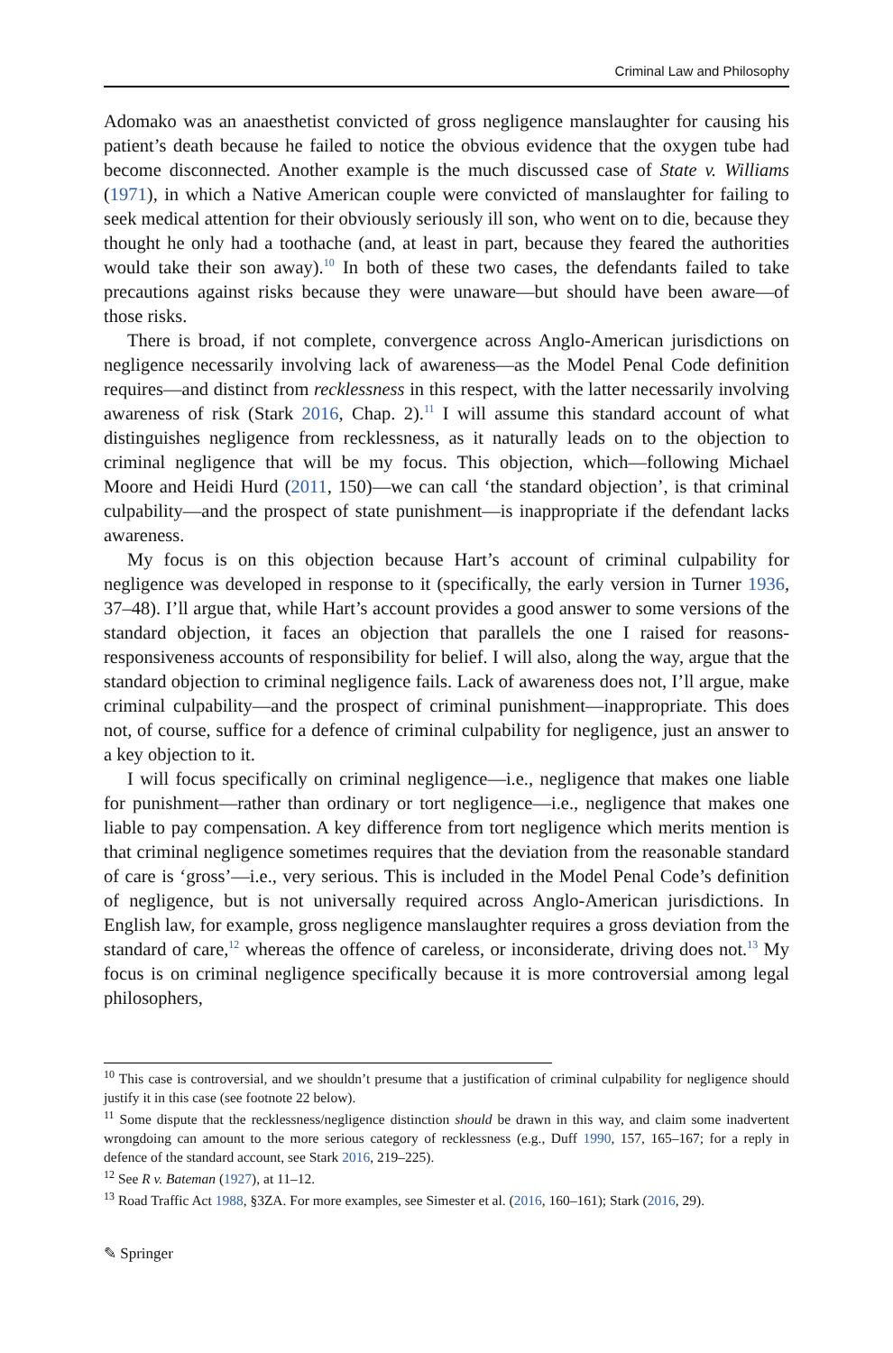Criminal Law and Philosophy
Adomako was an anaesthetist convicted of gross negligence manslaughter for causing his patient’s death because he failed to notice the obvious evidence that the oxygen tube had become disconnected. Another example is the much discussed case of State v. Williams (1971), in which a Native American couple were convicted of manslaughter for failing to seek medical attention for their obviously seriously ill son, who went on to die, because they thought he only had a toothache (and, at least in part, because they feared the authorities would take their son away).<sup>10</sup> In both of these two cases, the defendants failed to take precautions against risks because they were unaware—but should have been aware—of those risks.
There is broad, if not complete, convergence across Anglo-American jurisdictions on negligence necessarily involving lack of awareness—as the Model Penal Code definition requires—and distinct from recklessness in this respect, with the latter necessarily involving awareness of risk (Stark 2016, Chap. 2).<sup>11</sup> I will assume this standard account of what distinguishes negligence from recklessness, as it naturally leads on to the objection to criminal negligence that will be my focus. This objection, which—following Michael Moore and Heidi Hurd (2011, 150)—we can call ‘the standard objection’, is that criminal culpability—and the prospect of state punishment—is inappropriate if the defendant lacks awareness.
My focus is on this objection because Hart’s account of criminal culpability for negligence was developed in response to it (specifically, the early version in Turner 1936, 37–48). I’ll argue that, while Hart’s account provides a good answer to some versions of the standard objection, it faces an objection that parallels the one I raised for reasons-responsiveness accounts of responsibility for belief. I will also, along the way, argue that the standard objection to criminal negligence fails. Lack of awareness does not, I’ll argue, make criminal culpability—and the prospect of criminal punishment—inappropriate. This does not, of course, suffice for a defence of criminal culpability for negligence, just an answer to a key objection to it.
I will focus specifically on criminal negligence—i.e., negligence that makes one liable for punishment—rather than ordinary or tort negligence—i.e., negligence that makes one liable to pay compensation. A key difference from tort negligence which merits mention is that criminal negligence sometimes requires that the deviation from the reasonable standard of care is ‘gross’—i.e., very serious. This is included in the Model Penal Code’s definition of negligence, but is not universally required across Anglo-American jurisdictions. In English law, for example, gross negligence manslaughter requires a gross deviation from the standard of care,<sup>12</sup> whereas the offence of careless, or inconsiderate, driving does not.<sup>13</sup> My focus is on criminal negligence specifically because it is more controversial among legal philosophers,
<sup>10</sup> This case is controversial, and we shouldn’t presume that a justification of criminal culpability for negligence should justify it in this case (see footnote 22 below).
<sup>11</sup> Some dispute that the recklessness/negligence distinction should be drawn in this way, and claim some inadvertent wrongdoing can amount to the more serious category of recklessness (e.g., Duff 1990, 157, 165–167; for a reply in defence of the standard account, see Stark 2016, 219–225).
<sup>12</sup> See R v. Bateman (1927), at 11–12.
<sup>13</sup> Road Traffic Act 1988, §3ZA. For more examples, see Simester et al. (2016, 160–161); Stark (2016, 29).
✎ Springer